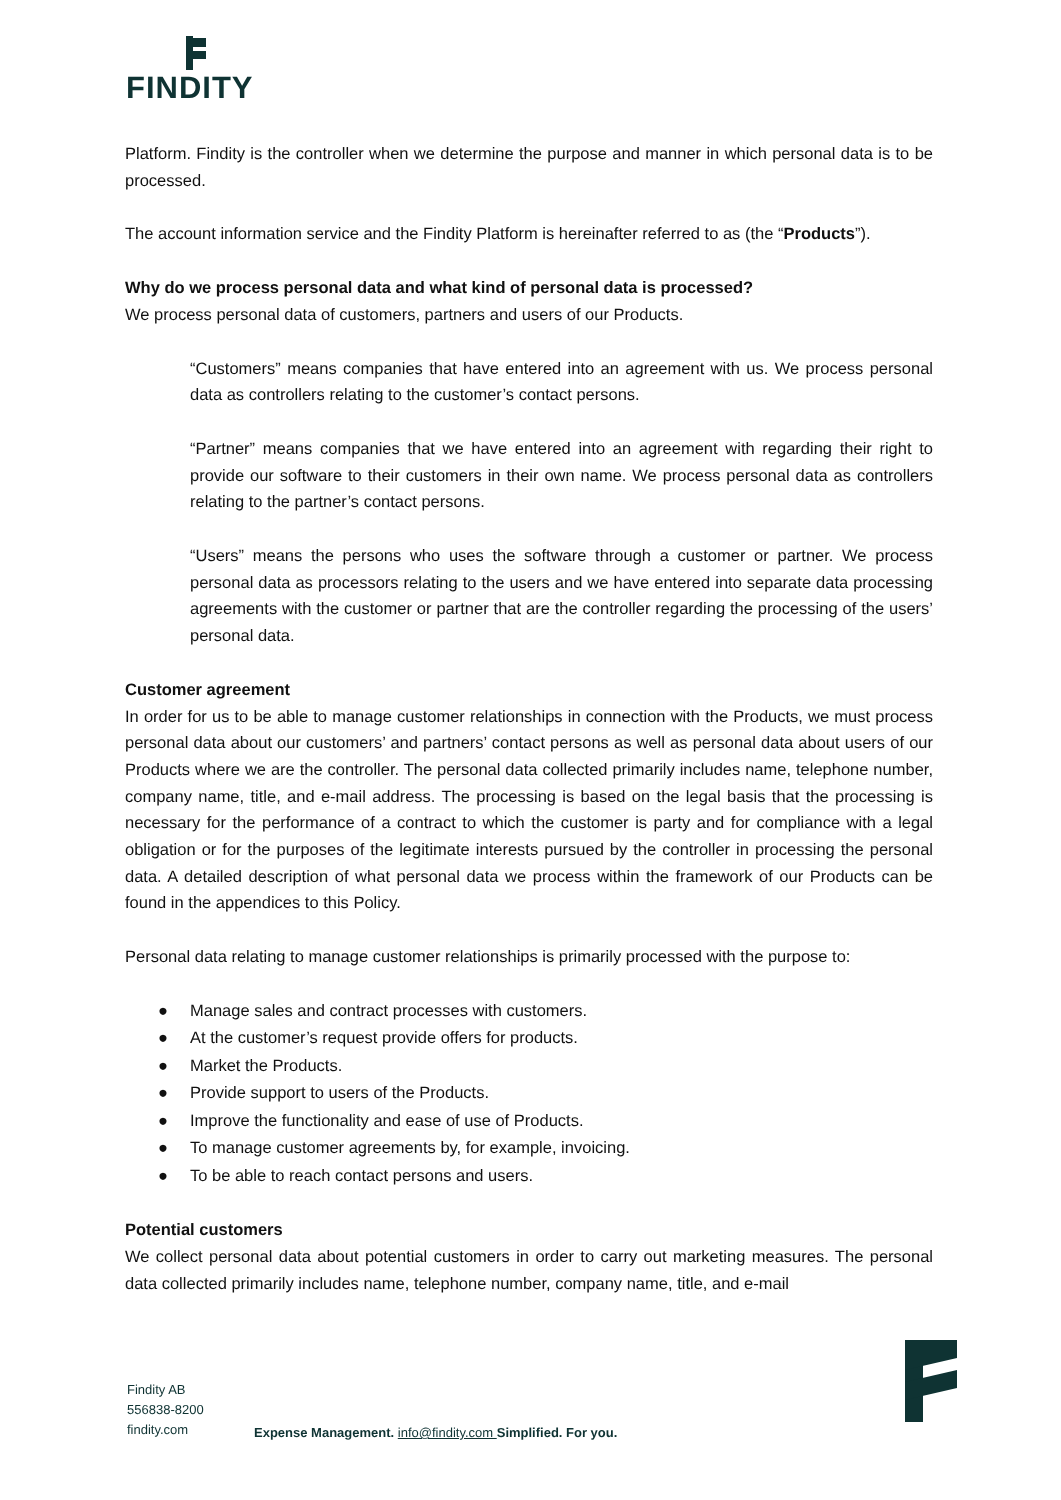FINDITY
Platform. Findity is the controller when we determine the purpose and manner in which personal data is to be processed.
The account information service and the Findity Platform is hereinafter referred to as (the “Products”).
Why do we process personal data and what kind of personal data is processed?
We process personal data of customers, partners and users of our Products.
“Customers” means companies that have entered into an agreement with us. We process personal data as controllers relating to the customer’s contact persons.
“Partner” means companies that we have entered into an agreement with regarding their right to provide our software to their customers in their own name. We process personal data as controllers relating to the partner’s contact persons.
“Users” means the persons who uses the software through a customer or partner. We process personal data as processors relating to the users and we have entered into separate data processing agreements with the customer or partner that are the controller regarding the processing of the users’ personal data.
Customer agreement
In order for us to be able to manage customer relationships in connection with the Products, we must process personal data about our customers’ and partners’ contact persons as well as personal data about users of our Products where we are the controller. The personal data collected primarily includes name, telephone number, company name, title, and e-mail address. The processing is based on the legal basis that the processing is necessary for the performance of a contract to which the customer is party and for compliance with a legal obligation or for the purposes of the legitimate interests pursued by the controller in processing the personal data. A detailed description of what personal data we process within the framework of our Products can be found in the appendices to this Policy.
Personal data relating to manage customer relationships is primarily processed with the purpose to:
● Manage sales and contract processes with customers.
● At the customer’s request provide offers for products.
● Market the Products.
● Provide support to users of the Products.
● Improve the functionality and ease of use of Products.
● To manage customer agreements by, for example, invoicing.
● To be able to reach contact persons and users.
Potential customers
We collect personal data about potential customers in order to carry out marketing measures. The personal data collected primarily includes name, telephone number, company name, title, and e-mail
Findity AB
556838-8200
findity.com
Expense Management. info@findity.com Simplified. For you.